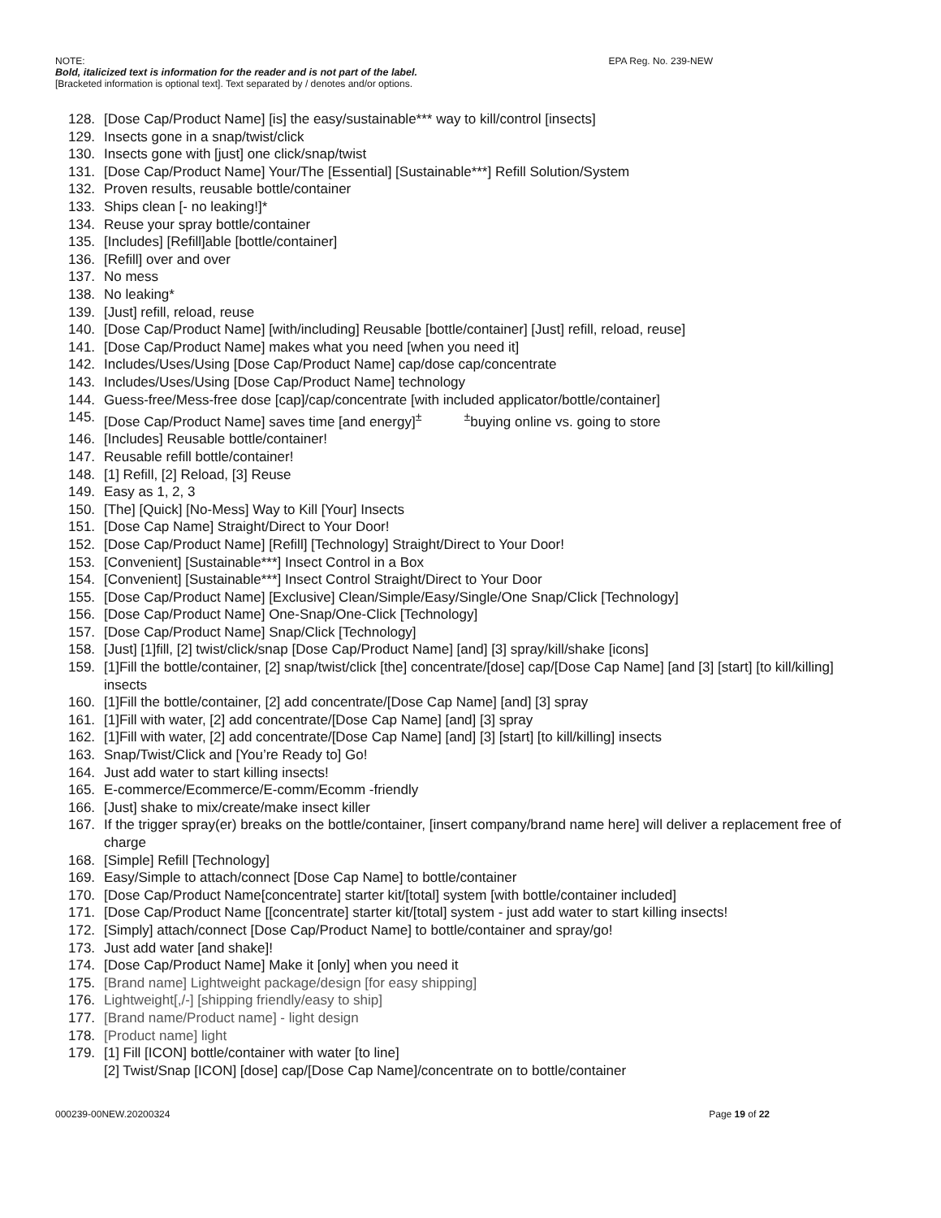NOTE: EPA Reg. No. 239-NEW
Bold, italicized text is information for the reader and is not part of the label.
[Bracketed information is optional text]. Text separated by / denotes and/or options.
128. [Dose Cap/Product Name] [is] the easy/sustainable*** way to kill/control [insects]
129. Insects gone in a snap/twist/click
130. Insects gone with [just] one click/snap/twist
131. [Dose Cap/Product Name] Your/The [Essential] [Sustainable***] Refill Solution/System
132. Proven results, reusable bottle/container
133. Ships clean [- no leaking!]*
134. Reuse your spray bottle/container
135. [Includes] [Refill]able [bottle/container]
136. [Refill] over and over
137. No mess
138. No leaking*
139. [Just] refill, reload, reuse
140. [Dose Cap/Product Name] [with/including] Reusable [bottle/container] [Just] refill, reload, reuse]
141. [Dose Cap/Product Name] makes what you need [when you need it]
142. Includes/Uses/Using [Dose Cap/Product Name] cap/dose cap/concentrate
143. Includes/Uses/Using [Dose Cap/Product Name] technology
144. Guess-free/Mess-free dose [cap]/cap/concentrate [with included applicator/bottle/container]
145. [Dose Cap/Product Name] saves time [and energy]<sup>±</sup> <sup>±</sup>buying online vs. going to store
146. [Includes] Reusable bottle/container!
147. Reusable refill bottle/container!
148. [1] Refill, [2] Reload, [3] Reuse
149. Easy as 1, 2, 3
150. [The] [Quick] [No-Mess] Way to Kill [Your] Insects
151. [Dose Cap Name] Straight/Direct to Your Door!
152. [Dose Cap/Product Name] [Refill] [Technology] Straight/Direct to Your Door!
153. [Convenient] [Sustainable***] Insect Control in a Box
154. [Convenient] [Sustainable***] Insect Control Straight/Direct to Your Door
155. [Dose Cap/Product Name] [Exclusive] Clean/Simple/Easy/Single/One Snap/Click [Technology]
156. [Dose Cap/Product Name] One-Snap/One-Click [Technology]
157. [Dose Cap/Product Name] Snap/Click [Technology]
158. [Just] [1]fill, [2] twist/click/snap [Dose Cap/Product Name] [and] [3] spray/kill/shake [icons]
159. [1]Fill the bottle/container, [2] snap/twist/click [the] concentrate/[dose] cap/[Dose Cap Name] [and [3] [start] [to kill/killing] insects
160. [1]Fill the bottle/container, [2] add concentrate/[Dose Cap Name] [and] [3] spray
161. [1]Fill with water, [2] add concentrate/[Dose Cap Name] [and] [3] spray
162. [1]Fill with water, [2] add concentrate/[Dose Cap Name] [and] [3] [start] [to kill/killing] insects
163. Snap/Twist/Click and [You’re Ready to] Go!
164. Just add water to start killing insects!
165. E-commerce/Ecommerce/E-comm/Ecomm -friendly
166. [Just] shake to mix/create/make insect killer
167. If the trigger spray(er) breaks on the bottle/container, [insert company/brand name here] will deliver a replacement free of charge
168. [Simple] Refill [Technology]
169. Easy/Simple to attach/connect [Dose Cap Name] to bottle/container
170. [Dose Cap/Product Name[concentrate] starter kit/[total] system [with bottle/container included]
171. [Dose Cap/Product Name [[concentrate] starter kit/[total] system - just add water to start killing insects!
172. [Simply] attach/connect [Dose Cap/Product Name] to bottle/container and spray/go!
173. Just add water [and shake]!
174. [Dose Cap/Product Name] Make it [only] when you need it
175. [Brand name] Lightweight package/design [for easy shipping]
176. Lightweight[,/-] [shipping friendly/easy to ship]
177. [Brand name/Product name] - light design
178. [Product name] light
179. [1] Fill [ICON] bottle/container with water [to line]
[2] Twist/Snap [ICON] [dose] cap/[Dose Cap Name]/concentrate on to bottle/container
000239-00NEW.20200324 Page 19 of 22